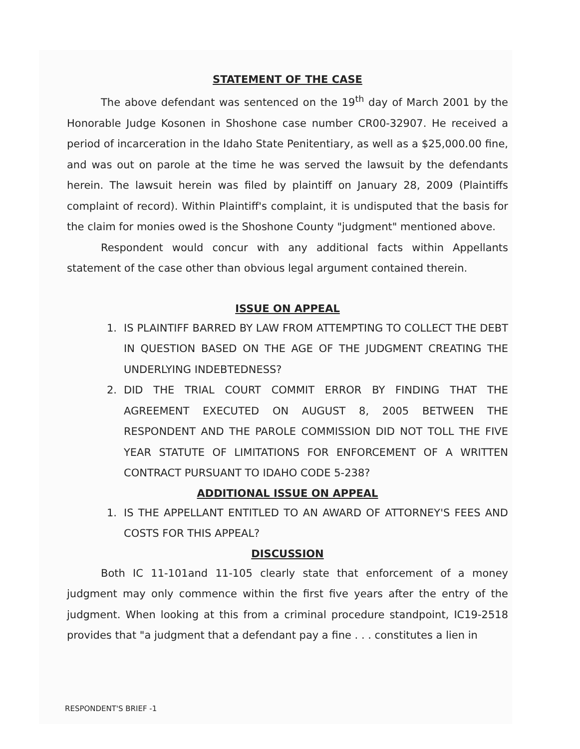STATEMENT OF THE CASE
The above defendant was sentenced on the 19<sup>th</sup> day of March 2001 by the Honorable Judge Kosonen in Shoshone case number CR00-32907. He received a period of incarceration in the Idaho State Penitentiary, as well as a $25,000.00 fine, and was out on parole at the time he was served the lawsuit by the defendants herein. The lawsuit herein was filed by plaintiff on January 28, 2009 (Plaintiffs complaint of record). Within Plaintiff's complaint, it is undisputed that the basis for the claim for monies owed is the Shoshone County "judgment" mentioned above.
Respondent would concur with any additional facts within Appellants statement of the case other than obvious legal argument contained therein.
ISSUE ON APPEAL
1. IS PLAINTIFF BARRED BY LAW FROM ATTEMPTING TO COLLECT THE DEBT IN QUESTION BASED ON THE AGE OF THE JUDGMENT CREATING THE UNDERLYING INDEBTEDNESS?
2. DID THE TRIAL COURT COMMIT ERROR BY FINDING THAT THE AGREEMENT EXECUTED ON AUGUST 8, 2005 BETWEEN THE RESPONDENT AND THE PAROLE COMMISSION DID NOT TOLL THE FIVE YEAR STATUTE OF LIMITATIONS FOR ENFORCEMENT OF A WRITTEN CONTRACT PURSUANT TO IDAHO CODE 5-238?
ADDITIONAL ISSUE ON APPEAL
1. IS THE APPELLANT ENTITLED TO AN AWARD OF ATTORNEY'S FEES AND COSTS FOR THIS APPEAL?
DISCUSSION
Both IC 11-101and 11-105 clearly state that enforcement of a money judgment may only commence within the first five years after the entry of the judgment. When looking at this from a criminal procedure standpoint, IC19-2518 provides that "a judgment that a defendant pay a fine . . . constitutes a lien in
RESPONDENT'S BRIEF -1